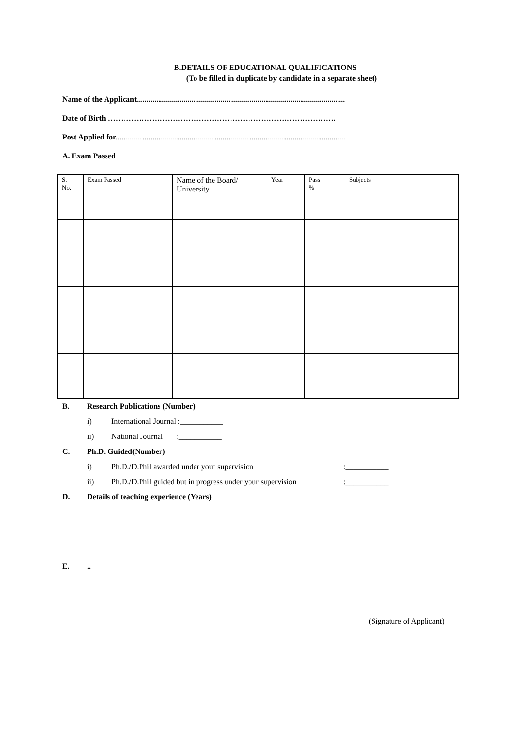B.DETAILS OF EDUCATIONAL QUALIFICATIONS
(To be filled in duplicate by candidate in a separate sheet)
Name of the Applicant...........................................................................................................
Date of Birth …………………………………………………………………………….
Post Applied for......................................................................................................................
A. Exam Passed
| S. No. | Exam Passed | Name of the Board/ University | Year | Pass % | Subjects |
| --- | --- | --- | --- | --- | --- |
B. Research Publications (Number)
i) International Journal :___________
ii) National Journal :___________
C. Ph.D. Guided(Number)
i) Ph.D./D.Phil awarded under your supervision:___________
ii) Ph.D./D.Phil guided but in progress under your supervision:___________
D. Details of teaching experience (Years)
E...
(Signature of Applicant)